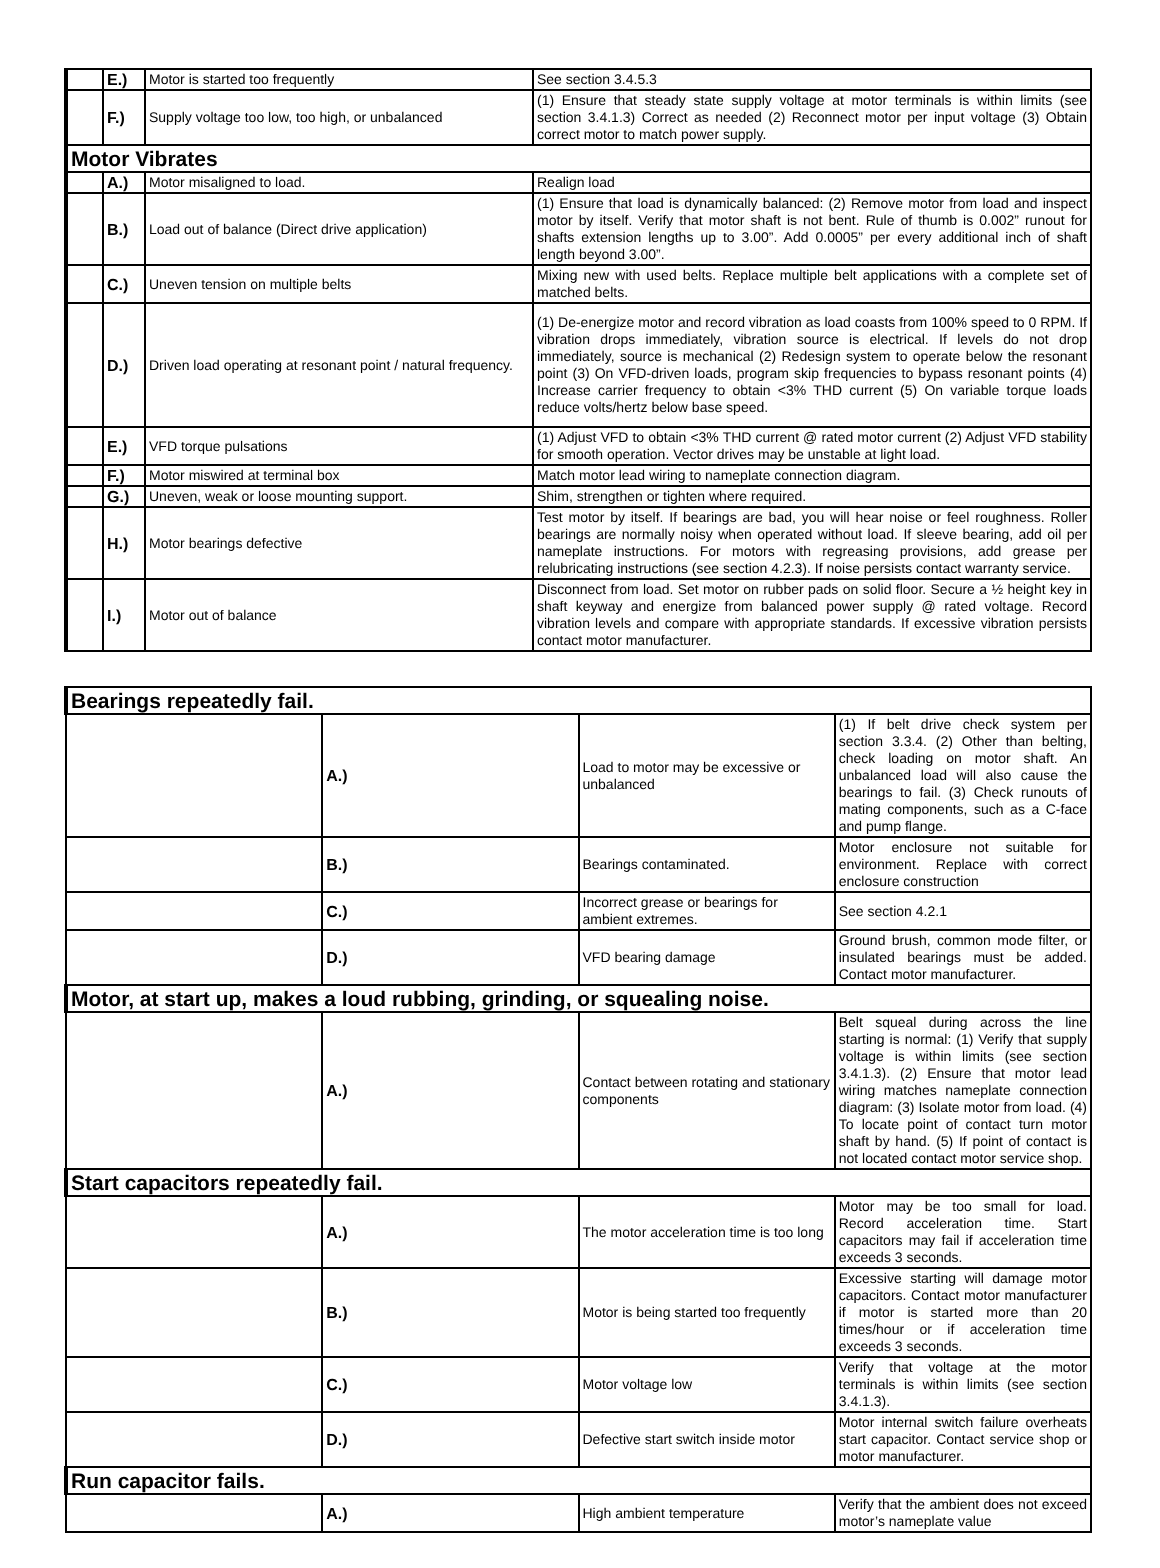| | E.) | Motor is started too frequently | See section 3.4.5.3 |
| | F.) | Supply voltage too low, too high, or unbalanced | (1) Ensure that steady state supply voltage at motor terminals is within limits (see section 3.4.1.3) Correct as needed (2) Reconnect motor per input voltage (3) Obtain correct motor to match power supply. |
| Motor Vibrates | | | |
| | A.) | Motor misaligned to load. | Realign load |
| | B.) | Load out of balance (Direct drive application) | (1) Ensure that load is dynamically balanced: (2) Remove motor from load and inspect motor by itself. Verify that motor shaft is not bent. Rule of thumb is 0.002” runout for shafts extension lengths up to 3.00”. Add 0.0005” per every additional inch of shaft length beyond 3.00”. |
| | C.) | Uneven tension on multiple belts | Mixing new with used belts. Replace multiple belt applications with a complete set of matched belts. |
| | D.) | Driven load operating at resonant point / natural frequency. | (1) De-energize motor and record vibration as load coasts from 100% speed to 0 RPM. If vibration drops immediately, vibration source is electrical. If levels do not drop immediately, source is mechanical (2) Redesign system to operate below the resonant point (3) On VFD-driven loads, program skip frequencies to bypass resonant points (4) Increase carrier frequency to obtain <3% THD current (5) On variable torque loads reduce volts/hertz below base speed. |
| | E.) | VFD torque pulsations | (1) Adjust VFD to obtain <3% THD current @ rated motor current (2) Adjust VFD stability for smooth operation. Vector drives may be unstable at light load. |
| | F.) | Motor miswired at terminal box | Match motor lead wiring to nameplate connection diagram. |
| | G.) | Uneven, weak or loose mounting support. | Shim, strengthen or tighten where required. |
| | H.) | Motor bearings defective | Test motor by itself. If bearings are bad, you will hear noise or feel roughness. Roller bearings are normally noisy when operated without load. If sleeve bearing, add oil per nameplate instructions. For motors with regreasing provisions, add grease per relubricating instructions (see section 4.2.3). If noise persists contact warranty service. |
| | I.) | Motor out of balance | Disconnect from load. Set motor on rubber pads on solid floor. Secure a ½ height key in shaft keyway and energize from balanced power supply @ rated voltage. Record vibration levels and compare with appropriate standards. If excessive vibration persists contact motor manufacturer. |
| Bearings repeatedly fail. | | | |
| | A.) | Load to motor may be excessive or unbalanced | (1) If belt drive check system per section 3.3.4. (2) Other than belting, check loading on motor shaft. An unbalanced load will also cause the bearings to fail. (3) Check runouts of mating components, such as a C-face and pump flange. |
| | B.) | Bearings contaminated. | Motor enclosure not suitable for environment. Replace with correct enclosure construction |
| | C.) | Incorrect grease or bearings for ambient extremes. | See section 4.2.1 |
| | D.) | VFD bearing damage | Ground brush, common mode filter, or insulated bearings must be added. Contact motor manufacturer. |
| Motor, at start up, makes a loud rubbing, grinding, or squealing noise. | | | |
| | A.) | Contact between rotating and stationary components | Belt squeal during across the line starting is normal: (1) Verify that supply voltage is within limits (see section 3.4.1.3). (2) Ensure that motor lead wiring matches nameplate connection diagram: (3) Isolate motor from load. (4) To locate point of contact turn motor shaft by hand. (5) If point of contact is not located contact motor service shop. |
| Start capacitors repeatedly fail. | | | |
| | A.) | The motor acceleration time is too long | Motor may be too small for load. Record acceleration time. Start capacitors may fail if acceleration time exceeds 3 seconds. |
| | B.) | Motor is being started too frequently | Excessive starting will damage motor capacitors. Contact motor manufacturer if motor is started more than 20 times/hour or if acceleration time exceeds 3 seconds. |
| | C.) | Motor voltage low | Verify that voltage at the motor terminals is within limits (see section 3.4.1.3). |
| | D.) | Defective start switch inside motor | Motor internal switch failure overheats start capacitor. Contact service shop or motor manufacturer. |
| Run capacitor fails. | | | |
| | A.) | High ambient temperature | Verify that the ambient does not exceed motor’s nameplate value |